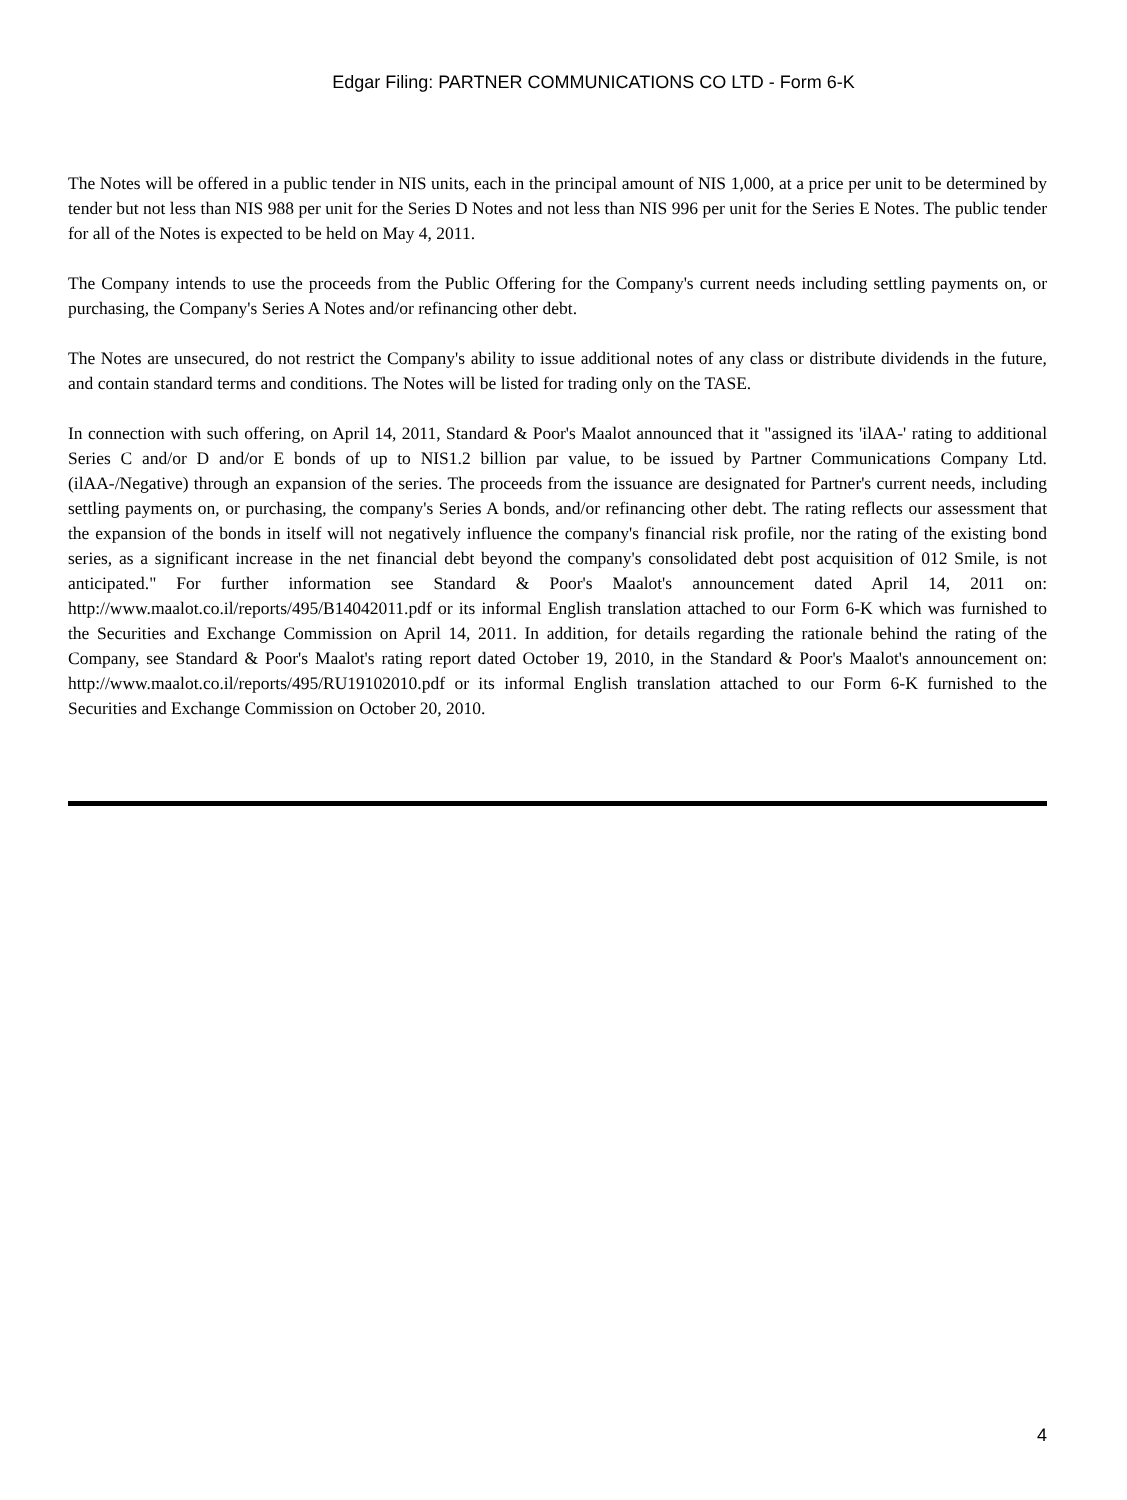Edgar Filing: PARTNER COMMUNICATIONS CO LTD - Form 6-K
The Notes will be offered in a public tender in NIS units, each in the principal amount of NIS 1,000, at a price per unit to be determined by tender but not less than NIS 988 per unit for the Series D Notes and not less than NIS 996 per unit for the Series E Notes. The public tender for all of the Notes is expected to be held on May 4, 2011.
The Company intends to use the proceeds from the Public Offering for the Company's current needs including settling payments on, or purchasing, the Company's Series A Notes and/or refinancing other debt.
The Notes are unsecured, do not restrict the Company's ability to issue additional notes of any class or distribute dividends in the future, and contain standard terms and conditions. The Notes will be listed for trading only on the TASE.
In connection with such offering, on April 14, 2011, Standard & Poor's Maalot announced that it "assigned its 'ilAA-' rating to additional Series C and/or D and/or E bonds of up to NIS1.2 billion par value, to be issued by Partner Communications Company Ltd. (ilAA-/Negative) through an expansion of the series. The proceeds from the issuance are designated for Partner's current needs, including settling payments on, or purchasing, the company's Series A bonds, and/or refinancing other debt. The rating reflects our assessment that the expansion of the bonds in itself will not negatively influence the company's financial risk profile, nor the rating of the existing bond series, as a significant increase in the net financial debt beyond the company's consolidated debt post acquisition of 012 Smile, is not anticipated." For further information see Standard & Poor's Maalot's announcement dated April 14, 2011 on: http://www.maalot.co.il/reports/495/B14042011.pdf or its informal English translation attached to our Form 6-K which was furnished to the Securities and Exchange Commission on April 14, 2011. In addition, for details regarding the rationale behind the rating of the Company, see Standard & Poor's Maalot's rating report dated October 19, 2010, in the Standard & Poor's Maalot's announcement on: http://www.maalot.co.il/reports/495/RU19102010.pdf or its informal English translation attached to our Form 6-K furnished to the Securities and Exchange Commission on October 20, 2010.
4